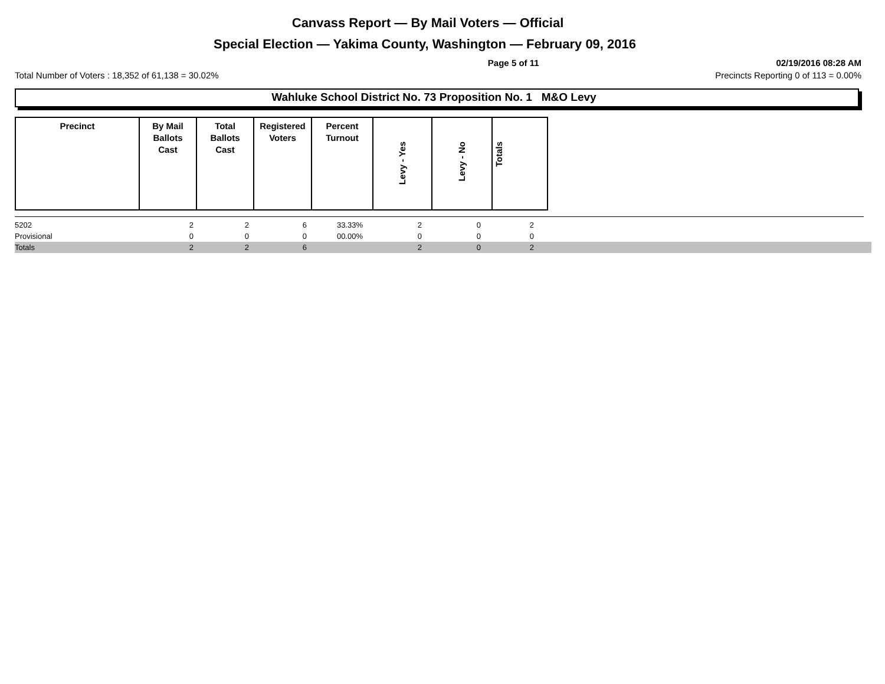Canvass Report — By Mail Voters — Official
Special Election — Yakima County, Washington — February 09, 2016
Page 5 of 11 02/19/2016 08:28 AM
Total Number of Voters : 18,352 of 61,138 = 30.02% Precincts Reporting 0 of 113 = 0.00%
Wahluke School District No. 73 Proposition No. 1 M&O Levy
| Precinct | By Mail Ballots Cast | Total Ballots Cast | Registered Voters | Percent Turnout | Levy - Yes | Levy - No | Totals |
| --- | --- | --- | --- | --- | --- | --- | --- |
| 5202 | 2 | 2 | 6 | 33.33% | 2 | 0 | 2 | |
| Provisional | 0 | 0 | 0 | 00.00% | 0 | 0 | 0 | |
| Totals | 2 | 2 | 6 | | 2 | 0 | 2 | |